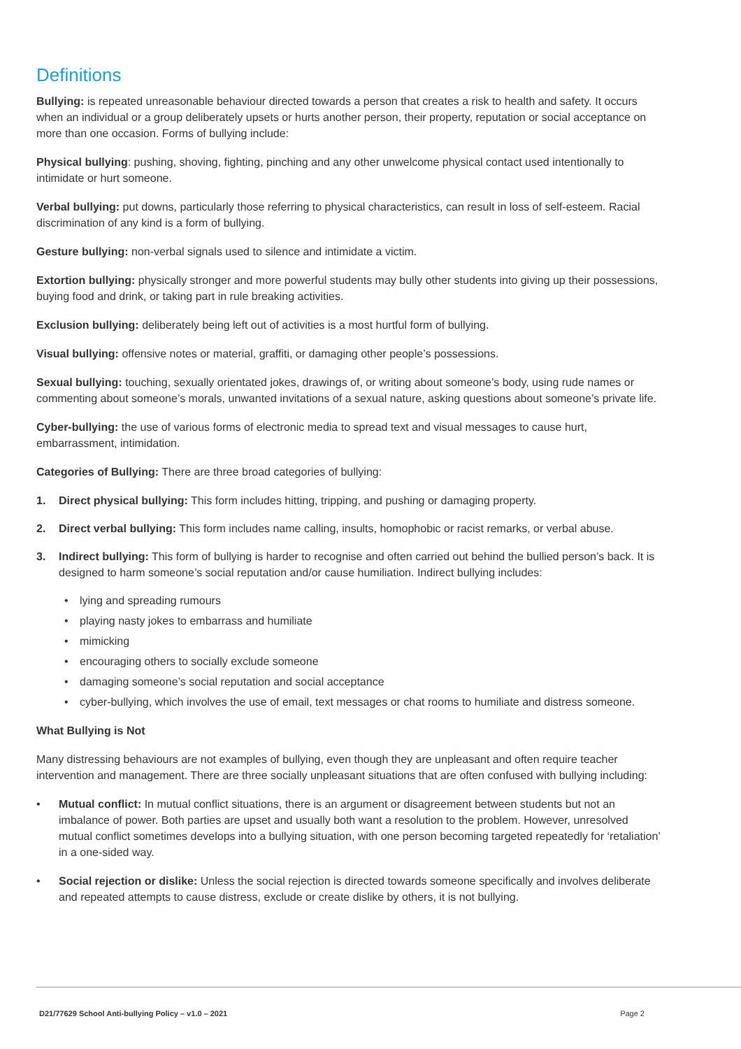Definitions
Bullying: is repeated unreasonable behaviour directed towards a person that creates a risk to health and safety. It occurs when an individual or a group deliberately upsets or hurts another person, their property, reputation or social acceptance on more than one occasion. Forms of bullying include:
Physical bullying: pushing, shoving, fighting, pinching and any other unwelcome physical contact used intentionally to intimidate or hurt someone.
Verbal bullying: put downs, particularly those referring to physical characteristics, can result in loss of self-esteem. Racial discrimination of any kind is a form of bullying.
Gesture bullying: non-verbal signals used to silence and intimidate a victim.
Extortion bullying: physically stronger and more powerful students may bully other students into giving up their possessions, buying food and drink, or taking part in rule breaking activities.
Exclusion bullying: deliberately being left out of activities is a most hurtful form of bullying.
Visual bullying: offensive notes or material, graffiti, or damaging other people’s possessions.
Sexual bullying: touching, sexually orientated jokes, drawings of, or writing about someone’s body, using rude names or commenting about someone’s morals, unwanted invitations of a sexual nature, asking questions about someone’s private life.
Cyber-bullying: the use of various forms of electronic media to spread text and visual messages to cause hurt, embarrassment, intimidation.
Categories of Bullying: There are three broad categories of bullying:
1. Direct physical bullying: This form includes hitting, tripping, and pushing or damaging property.
2. Direct verbal bullying: This form includes name calling, insults, homophobic or racist remarks, or verbal abuse.
3. Indirect bullying: This form of bullying is harder to recognise and often carried out behind the bullied person’s back. It is designed to harm someone’s social reputation and/or cause humiliation. Indirect bullying includes:
• lying and spreading rumours
• playing nasty jokes to embarrass and humiliate
• mimicking
• encouraging others to socially exclude someone
• damaging someone’s social reputation and social acceptance
• cyber-bullying, which involves the use of email, text messages or chat rooms to humiliate and distress someone.
What Bullying is Not
Many distressing behaviours are not examples of bullying, even though they are unpleasant and often require teacher intervention and management. There are three socially unpleasant situations that are often confused with bullying including:
• Mutual conflict: In mutual conflict situations, there is an argument or disagreement between students but not an imbalance of power. Both parties are upset and usually both want a resolution to the problem. However, unresolved mutual conflict sometimes develops into a bullying situation, with one person becoming targeted repeatedly for ‘retaliation’ in a one-sided way.
• Social rejection or dislike: Unless the social rejection is directed towards someone specifically and involves deliberate and repeated attempts to cause distress, exclude or create dislike by others, it is not bullying.
D21/77629 School Anti-bullying Policy – v1.0 – 2021 Page 2